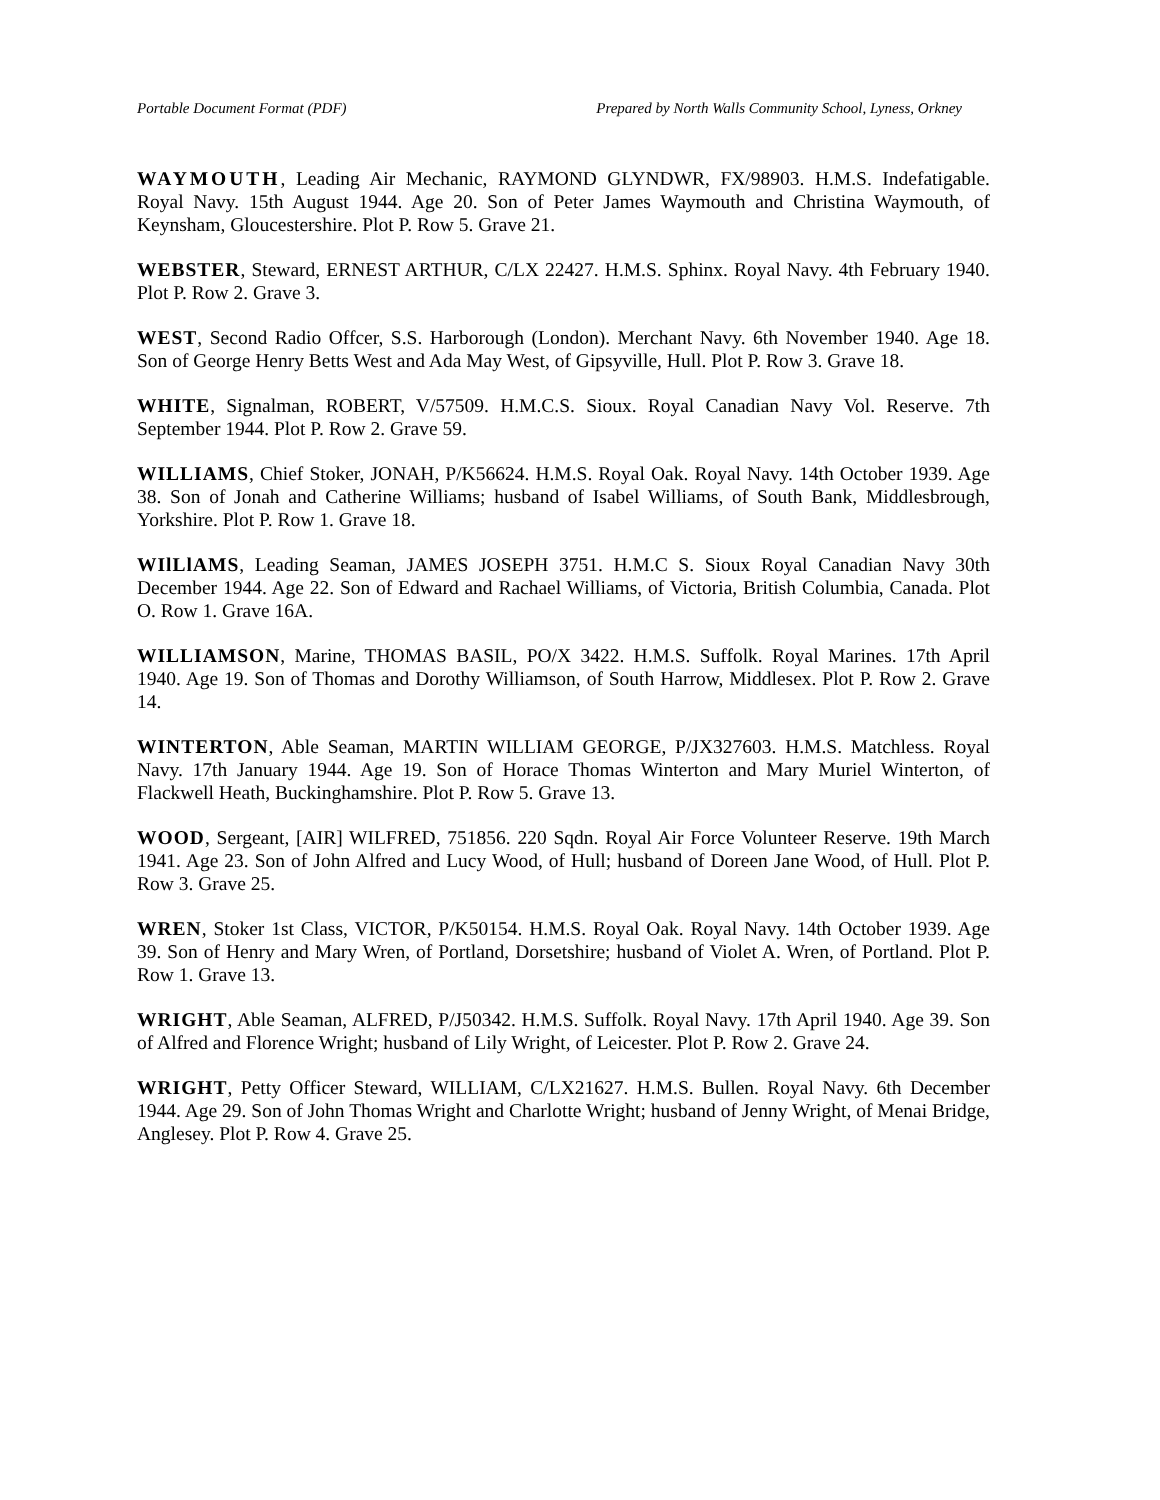Portable Document Format (PDF) Prepared by North Walls Community School, Lyness, Orkney
WAYMOUTH, Leading Air Mechanic, RAYMOND GLYNDWR, FX/98903. H.M.S. Indefatigable. Royal Navy. 15th August 1944. Age 20. Son of Peter James Waymouth and Christina Waymouth, of Keynsham, Gloucestershire. Plot P. Row 5. Grave 21.
WEBSTER, Steward, ERNEST ARTHUR, C/LX 22427. H.M.S. Sphinx. Royal Navy. 4th February 1940. Plot P. Row 2. Grave 3.
WEST, Second Radio Offcer, S.S. Harborough (London). Merchant Navy. 6th November 1940. Age 18. Son of George Henry Betts West and Ada May West, of Gipsyville, Hull. Plot P. Row 3. Grave 18.
WHITE, Signalman, ROBERT, V/57509. H.M.C.S. Sioux. Royal Canadian Navy Vol. Reserve. 7th September 1944. Plot P. Row 2. Grave 59.
WILLIAMS, Chief Stoker, JONAH, P/K56624. H.M.S. Royal Oak. Royal Navy. 14th October 1939. Age 38. Son of Jonah and Catherine Williams; husband of Isabel Williams, of South Bank, Middlesbrough, Yorkshire. Plot P. Row 1. Grave 18.
WIlLlAMS, Leading Seaman, JAMES JOSEPH 3751. H.M.C S. Sioux Royal Canadian Navy 30th December 1944. Age 22. Son of Edward and Rachael Williams, of Victoria, British Columbia, Canada. Plot O. Row 1. Grave 16A.
WILLIAMSON, Marine, THOMAS BASIL, PO/X 3422. H.M.S. Suffolk. Royal Marines. 17th April 1940. Age 19. Son of Thomas and Dorothy Williamson, of South Harrow, Middlesex. Plot P. Row 2. Grave 14.
WINTERTON, Able Seaman, MARTIN WILLIAM GEORGE, P/JX327603. H.M.S. Matchless. Royal Navy. 17th January 1944. Age 19. Son of Horace Thomas Winterton and Mary Muriel Winterton, of Flackwell Heath, Buckinghamshire. Plot P. Row 5. Grave 13.
WOOD, Sergeant, [AIR] WILFRED, 751856. 220 Sqdn. Royal Air Force Volunteer Reserve. 19th March 1941. Age 23. Son of John Alfred and Lucy Wood, of Hull; husband of Doreen Jane Wood, of Hull. Plot P. Row 3. Grave 25.
WREN, Stoker 1st Class, VICTOR, P/K50154. H.M.S. Royal Oak. Royal Navy. 14th October 1939. Age 39. Son of Henry and Mary Wren, of Portland, Dorsetshire; husband of Violet A. Wren, of Portland. Plot P. Row 1. Grave 13.
WRIGHT, Able Seaman, ALFRED, P/J50342. H.M.S. Suffolk. Royal Navy. 17th April 1940. Age 39. Son of Alfred and Florence Wright; husband of Lily Wright, of Leicester. Plot P. Row 2. Grave 24.
WRIGHT, Petty Officer Steward, WILLIAM, C/LX21627. H.M.S. Bullen. Royal Navy. 6th December 1944. Age 29. Son of John Thomas Wright and Charlotte Wright; husband of Jenny Wright, of Menai Bridge, Anglesey. Plot P. Row 4. Grave 25.